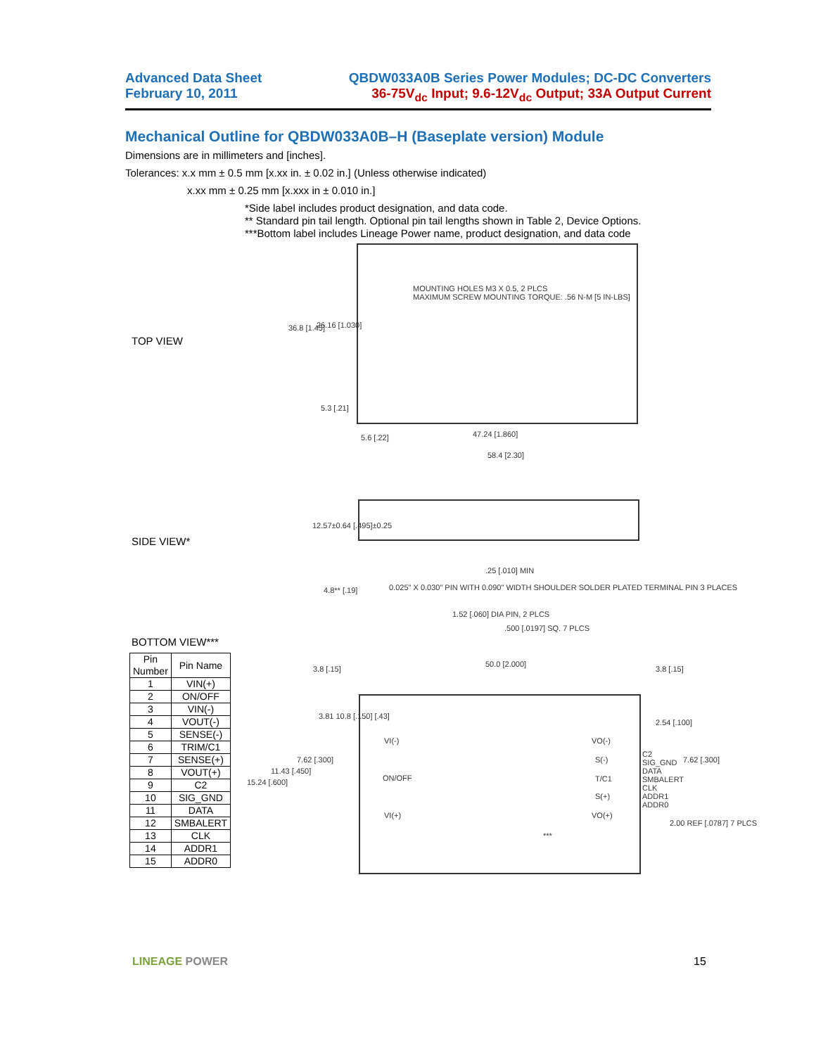Advanced Data Sheet
February 10, 2011
QBDW033A0B Series Power Modules; DC-DC Converters
36-75V<sub>dc</sub> Input; 9.6-12V<sub>dc</sub> Output; 33A Output Current
Mechanical Outline for QBDW033A0B–H (Baseplate version) Module
Dimensions are in millimeters and [inches].
Tolerances: x.x mm ± 0.5 mm [x.xx in. ± 0.02 in.] (Unless otherwise indicated)
x.xx mm ± 0.25 mm [x.xxx in ± 0.010 in.]
*Side label includes product designation, and data code.
** Standard pin tail length. Optional pin tail lengths shown in Table 2, Device Options.
***Bottom label includes Lineage Power name, product designation, and data code
MOUNTING HOLES M3 X 0.5, 2 PLCS
MAXIMUM SCREW MOUNTING TORQUE: .56 N-M [5 IN-LBS]
36.8 [1.45] 26.16 [1.030]
5.3 [.21]
5.6 [.22] 47.24 [1.860]
58.4 [2.30]
TOP VIEW
12.57±0.64 [.495]±0.25
.25 [.010] MIN
4.8** [.19]
0.025" X 0.030" PIN WITH 0.090" WIDTH SHOULDER SOLDER PLATED TERMINAL PIN 3 PLACES
1.52 [.060] DIA PIN, 2 PLCS
.500 [.0197] SQ. 7 PLCS
SIDE VIEW*
BOTTOM VIEW***
| Pin Number | Pin Name |
| --- | --- |
| 1 | VIN(+) |
| 2 | ON/OFF |
| 3 | VIN(-) |
| 4 | VOUT(-) |
| 5 | SENSE(-) |
| 6 | TRIM/C1 |
| 7 | SENSE(+) |
| 8 | VOUT(+) |
| 9 | C2 |
| 10 | SIG_GND |
| 11 | DATA |
| 12 | SMBALERT |
| 13 | CLK |
| 14 | ADDR1 |
| 15 | ADDR0 |
3.8 [.15]
50.0 [2.000]
3.8 [.15]
3.81 10.8 [.150] [.43]
2.54 [.100]
VI(-) VO(-)
7.62 [.300]
11.43 [.450]
15.24 [.600] ON/OFF
S(-)
T/C1
S(+)
C2
SIG_GND
DATA
SMBALERT
CLK
ADDR1
ADDR0
7.62 [.300]
VI(+) VO(+)
***
2.00 REF [.0787] 7 PLCS
LINEAGE POWER 15